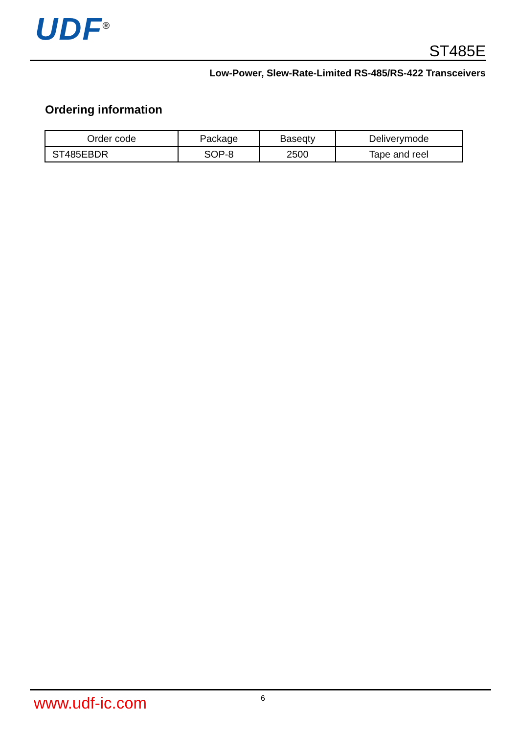UDF<sup>®</sup>
ST485E
Low-Power, Slew-Rate-Limited RS-485/RS-422 Transceivers
Ordering information
| Order code | Package | Baseqty | Deliverymode |
| --- | --- | --- | --- |
| ST485EBDR | SOP-8 | 2500 | Tape and reel |
www.udf-ic.com 6